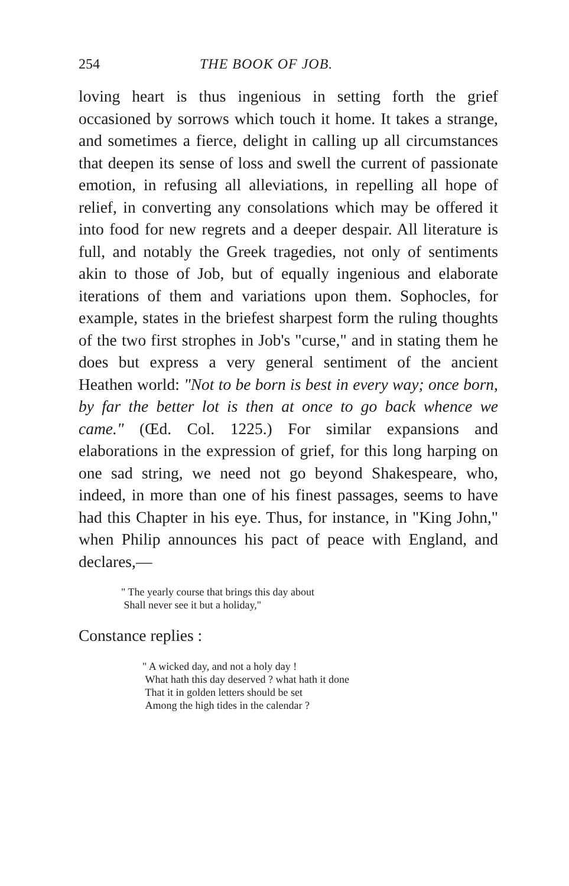254 THE BOOK OF JOB.
loving heart is thus ingenious in setting forth the grief occasioned by sorrows which touch it home. It takes a strange, and sometimes a fierce, delight in calling up all circumstances that deepen its sense of loss and swell the current of passionate emotion, in refusing all alleviations, in repelling all hope of relief, in converting any consolations which may be offered it into food for new regrets and a deeper despair. All literature is full, and notably the Greek tragedies, not only of sentiments akin to those of Job, but of equally ingenious and elaborate iterations of them and variations upon them. Sophocles, for example, states in the briefest sharpest form the ruling thoughts of the two first strophes in Job's "curse," and in stating them he does but express a very general sentiment of the ancient Heathen world: "Not to be born is best in every way; once born, by far the better lot is then at once to go back whence we came." (Œd. Col. 1225.) For similar expansions and elaborations in the expression of grief, for this long harping on one sad string, we need not go beyond Shakespeare, who, indeed, in more than one of his finest passages, seems to have had this Chapter in his eye. Thus, for instance, in "King John," when Philip announces his pact of peace with England, and declares,—
" The yearly course that brings this day about
Shall never see it but a holiday,"
Constance replies :
" A wicked day, and not a holy day !
What hath this day deserved ? what hath it done
That it in golden letters should be set
Among the high tides in the calendar ?